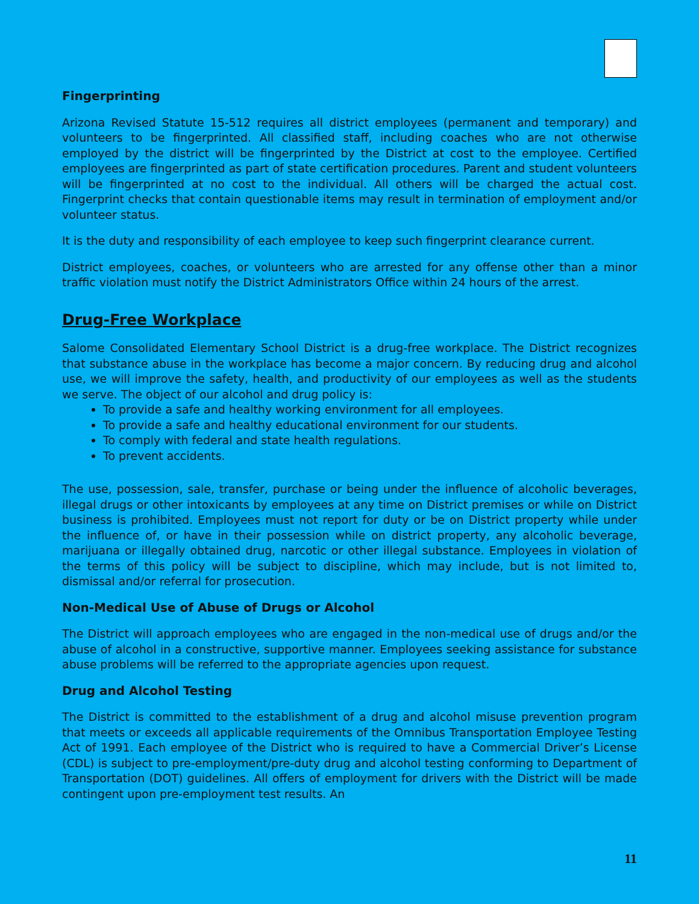Fingerprinting
Arizona Revised Statute 15-512 requires all district employees (permanent and temporary) and volunteers to be fingerprinted. All classified staff, including coaches who are not otherwise employed by the district will be fingerprinted by the District at cost to the employee. Certified employees are fingerprinted as part of state certification procedures. Parent and student volunteers will be fingerprinted at no cost to the individual. All others will be charged the actual cost. Fingerprint checks that contain questionable items may result in termination of employment and/or volunteer status.
It is the duty and responsibility of each employee to keep such fingerprint clearance current.
District employees, coaches, or volunteers who are arrested for any offense other than a minor traffic violation must notify the District Administrators Office within 24 hours of the arrest.
Drug-Free Workplace
Salome Consolidated Elementary School District is a drug-free workplace. The District recognizes that substance abuse in the workplace has become a major concern. By reducing drug and alcohol use, we will improve the safety, health, and productivity of our employees as well as the students we serve. The object of our alcohol and drug policy is:
To provide a safe and healthy working environment for all employees.
To provide a safe and healthy educational environment for our students.
To comply with federal and state health regulations.
To prevent accidents.
The use, possession, sale, transfer, purchase or being under the influence of alcoholic beverages, illegal drugs or other intoxicants by employees at any time on District premises or while on District business is prohibited. Employees must not report for duty or be on District property while under the influence of, or have in their possession while on district property, any alcoholic beverage, marijuana or illegally obtained drug, narcotic or other illegal substance. Employees in violation of the terms of this policy will be subject to discipline, which may include, but is not limited to, dismissal and/or referral for prosecution.
Non-Medical Use of Abuse of Drugs or Alcohol
The District will approach employees who are engaged in the non-medical use of drugs and/or the abuse of alcohol in a constructive, supportive manner. Employees seeking assistance for substance abuse problems will be referred to the appropriate agencies upon request.
Drug and Alcohol Testing
The District is committed to the establishment of a drug and alcohol misuse prevention program that meets or exceeds all applicable requirements of the Omnibus Transportation Employee Testing Act of 1991. Each employee of the District who is required to have a Commercial Driver’s License (CDL) is subject to pre-employment/pre-duty drug and alcohol testing conforming to Department of Transportation (DOT) guidelines. All offers of employment for drivers with the District will be made contingent upon pre-employment test results. An
11